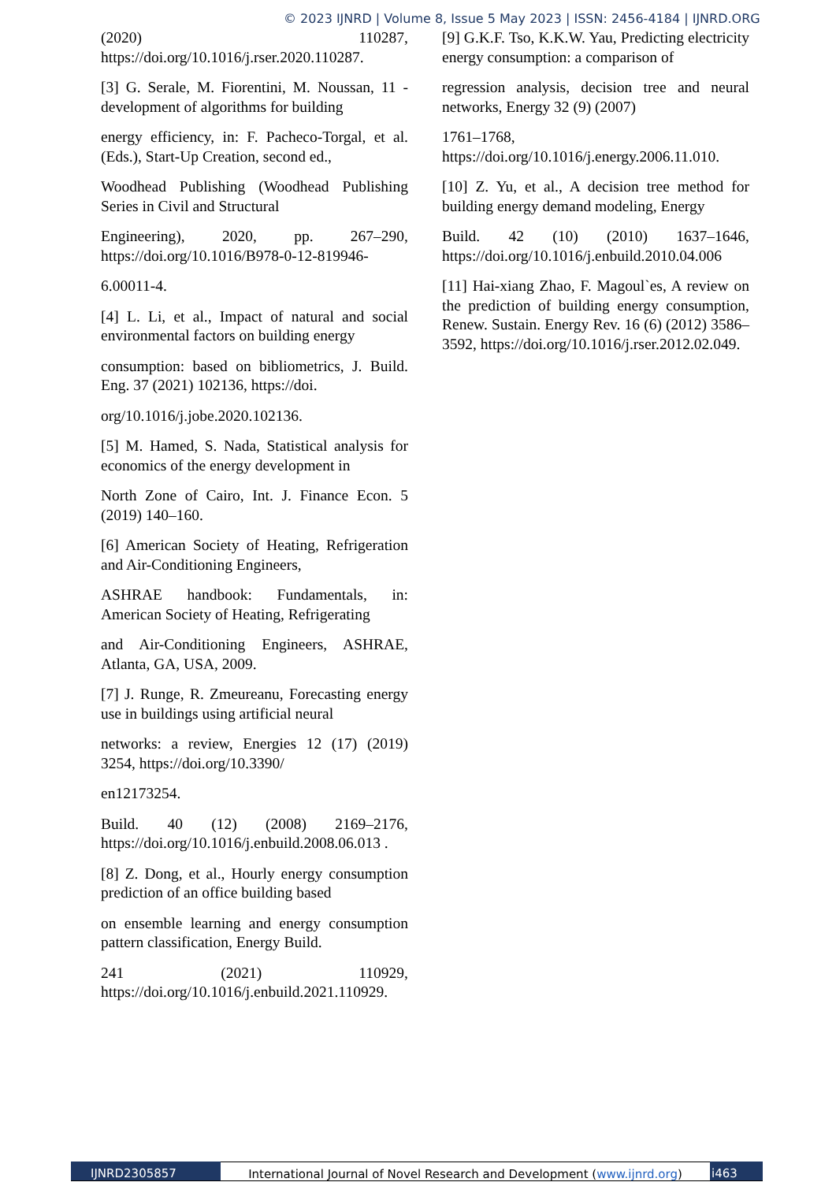© 2023 IJNRD | Volume 8, Issue 5 May 2023 | ISSN: 2456-4184 | IJNRD.ORG
(2020) 110287, https://doi.org/10.1016/j.rser.2020.110287.
[3] G. Serale, M. Fiorentini, M. Noussan, 11 - development of algorithms for building
energy efficiency, in: F. Pacheco-Torgal, et al. (Eds.), Start-Up Creation, second ed.,
Woodhead Publishing (Woodhead Publishing Series in Civil and Structural
Engineering), 2020, pp. 267–290, https://doi.org/10.1016/B978-0-12-819946-
6.00011-4.
[4] L. Li, et al., Impact of natural and social environmental factors on building energy
consumption: based on bibliometrics, J. Build. Eng. 37 (2021) 102136, https://doi.
org/10.1016/j.jobe.2020.102136.
[5] M. Hamed, S. Nada, Statistical analysis for economics of the energy development in
North Zone of Cairo, Int. J. Finance Econ. 5 (2019) 140–160.
[6] American Society of Heating, Refrigeration and Air-Conditioning Engineers,
ASHRAE handbook: Fundamentals, in: American Society of Heating, Refrigerating
and Air-Conditioning Engineers, ASHRAE, Atlanta, GA, USA, 2009.
[7] J. Runge, R. Zmeureanu, Forecasting energy use in buildings using artificial neural
networks: a review, Energies 12 (17) (2019) 3254, https://doi.org/10.3390/
en12173254.
Build. 40 (12) (2008) 2169–2176, https://doi.org/10.1016/j.enbuild.2008.06.013 .
[8] Z. Dong, et al., Hourly energy consumption prediction of an office building based
on ensemble learning and energy consumption pattern classification, Energy Build.
241 (2021) 110929, https://doi.org/10.1016/j.enbuild.2021.110929.
[9] G.K.F. Tso, K.K.W. Yau, Predicting electricity energy consumption: a comparison of
regression analysis, decision tree and neural networks, Energy 32 (9) (2007)
1761–1768, https://doi.org/10.1016/j.energy.2006.11.010.
[10] Z. Yu, et al., A decision tree method for building energy demand modeling, Energy
Build. 42 (10) (2010) 1637–1646, https://doi.org/10.1016/j.enbuild.2010.04.006
[11] Hai-xiang Zhao, F. Magoul`es, A review on the prediction of building energy consumption, Renew. Sustain. Energy Rev. 16 (6) (2012) 3586–3592, https://doi.org/10.1016/j.rser.2012.02.049.
IJNRD2305857 International Journal of Novel Research and Development (www.ijnrd.org)
i463